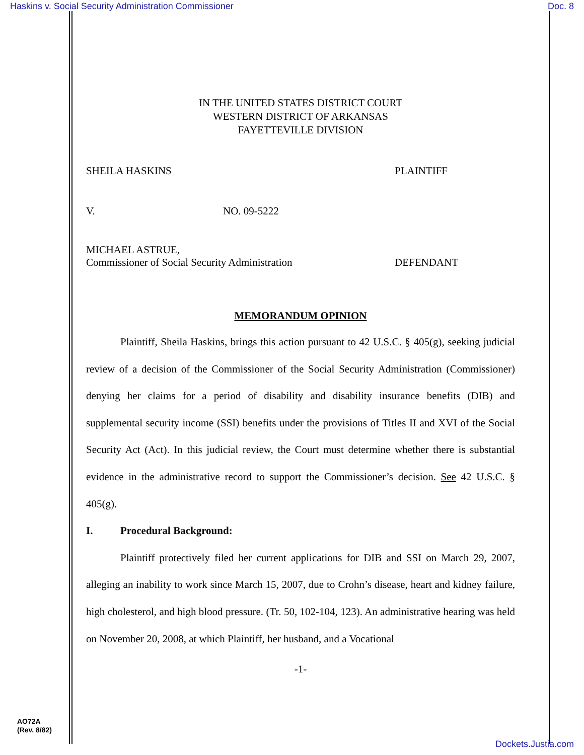Haskins v. Social Security Administration Commissioner Doc. 8
IN THE UNITED STATES DISTRICT COURT
WESTERN DISTRICT OF ARKANSAS
FAYETTEVILLE DIVISION
SHEILA HASKINS PLAINTIFF
V. NO. 09-5222
MICHAEL ASTRUE,
Commissioner of Social Security Administration DEFENDANT
MEMORANDUM OPINION
Plaintiff, Sheila Haskins, brings this action pursuant to 42 U.S.C. § 405(g), seeking judicial review of a decision of the Commissioner of the Social Security Administration (Commissioner) denying her claims for a period of disability and disability insurance benefits (DIB) and supplemental security income (SSI) benefits under the provisions of Titles II and XVI of the Social Security Act (Act). In this judicial review, the Court must determine whether there is substantial evidence in the administrative record to support the Commissioner’s decision. See 42 U.S.C. § 405(g).
I. Procedural Background:
Plaintiff protectively filed her current applications for DIB and SSI on March 29, 2007, alleging an inability to work since March 15, 2007, due to Crohn’s disease, heart and kidney failure, high cholesterol, and high blood pressure. (Tr. 50, 102-104, 123). An administrative hearing was held on November 20, 2008, at which Plaintiff, her husband, and a Vocational
-1-
AO72A
(Rev. 8/82)
Dockets.Justia.com